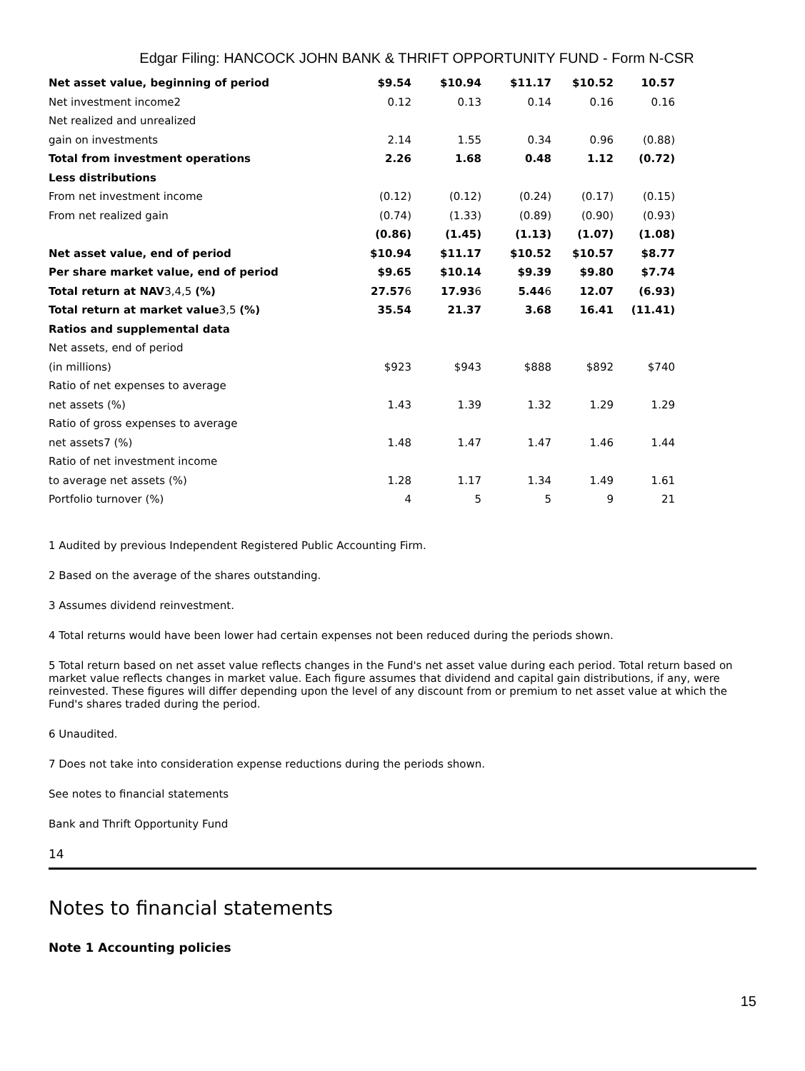Edgar Filing: HANCOCK JOHN BANK & THRIFT OPPORTUNITY FUND - Form N-CSR
| Net asset value, beginning of period | $9.54 | $10.94 | $11.17 | $10.52 | 10.57 |
| Net investment income2 | 0.12 | 0.13 | 0.14 | 0.16 | 0.16 |
| Net realized and unrealized | | | | | |
| gain on investments | 2.14 | 1.55 | 0.34 | 0.96 | (0.88) |
| Total from investment operations | 2.26 | 1.68 | 0.48 | 1.12 | (0.72) |
| Less distributions | | | | | |
| From net investment income | (0.12) | (0.12) | (0.24) | (0.17) | (0.15) |
| From net realized gain | (0.74) | (1.33) | (0.89) | (0.90) | (0.93) |
| | (0.86) | (1.45) | (1.13) | (1.07) | (1.08) |
| Net asset value, end of period | $10.94 | $11.17 | $10.52 | $10.57 | $8.77 |
| Per share market value, end of period | $9.65 | $10.14 | $9.39 | $9.80 | $7.74 |
| Total return at NAV 3,4,5 (%) | 27.57 6 | 17.93 6 | 5.44 6 | 12.07 | (6.93) |
| Total return at market value 3,5 (%) | 35.54 | 21.37 | 3.68 | 16.41 | (11.41) |
| Ratios and supplemental data | | | | | |
| Net assets, end of period | | | | | |
| (in millions) | $923 | $943 | $888 | $892 | $740 |
| Ratio of net expenses to average | | | | | |
| net assets (%) | 1.43 | 1.39 | 1.32 | 1.29 | 1.29 |
| Ratio of gross expenses to average | | | | | |
| net assets7 (%) | 1.48 | 1.47 | 1.47 | 1.46 | 1.44 |
| Ratio of net investment income | | | | | |
| to average net assets (%) | 1.28 | 1.17 | 1.34 | 1.49 | 1.61 |
| Portfolio turnover (%) | 4 | 5 | 5 | 9 | 21 |
1 Audited by previous Independent Registered Public Accounting Firm.
2 Based on the average of the shares outstanding.
3 Assumes dividend reinvestment.
4 Total returns would have been lower had certain expenses not been reduced during the periods shown.
5 Total return based on net asset value reflects changes in the Fund's net asset value during each period. Total return based on market value reflects changes in market value. Each figure assumes that dividend and capital gain distributions, if any, were reinvested. These figures will differ depending upon the level of any discount from or premium to net asset value at which the Fund's shares traded during the period.
6 Unaudited.
7 Does not take into consideration expense reductions during the periods shown.
See notes to financial statements
Bank and Thrift Opportunity Fund
14
Notes to financial statements
Note 1 Accounting policies
15